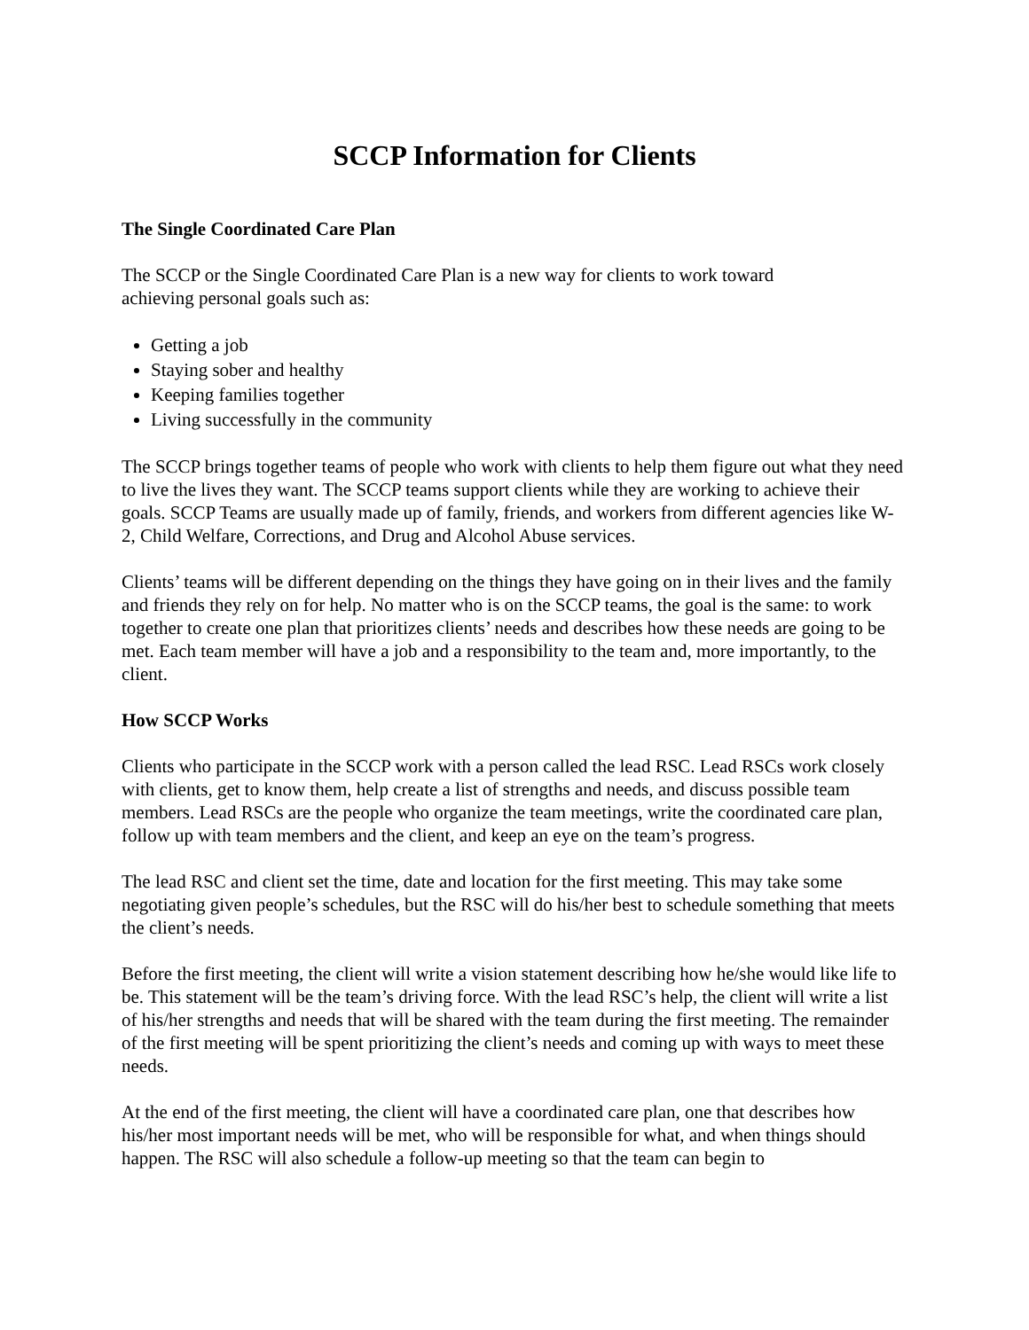SCCP Information for Clients
The Single Coordinated Care Plan
The SCCP or the Single Coordinated Care Plan is a new way for clients to work toward
achieving personal goals such as:
Getting a job
Staying sober and healthy
Keeping families together
Living successfully in the community
The SCCP brings together teams of people who work with clients to help them figure out what they need to live the lives they want. The SCCP teams support clients while they are working to achieve their goals. SCCP Teams are usually made up of family, friends, and workers from different agencies like W-2, Child Welfare, Corrections, and Drug and Alcohol Abuse services.
Clients’ teams will be different depending on the things they have going on in their lives and the family and friends they rely on for help. No matter who is on the SCCP teams, the goal is the same: to work together to create one plan that prioritizes clients’ needs and describes how these needs are going to be met. Each team member will have a job and a responsibility to the team and, more importantly, to the client.
How SCCP Works
Clients who participate in the SCCP work with a person called the lead RSC. Lead RSCs work closely with clients, get to know them, help create a list of strengths and needs, and discuss possible team members. Lead RSCs are the people who organize the team meetings, write the coordinated care plan, follow up with team members and the client, and keep an eye on the team’s progress.
The lead RSC and client set the time, date and location for the first meeting. This may take some negotiating given people’s schedules, but the RSC will do his/her best to schedule something that meets the client’s needs.
Before the first meeting, the client will write a vision statement describing how he/she would like life to be. This statement will be the team’s driving force. With the lead RSC’s help, the client will write a list of his/her strengths and needs that will be shared with the team during the first meeting. The remainder of the first meeting will be spent prioritizing the client’s needs and coming up with ways to meet these needs.
At the end of the first meeting, the client will have a coordinated care plan, one that describes how his/her most important needs will be met, who will be responsible for what, and when things should happen. The RSC will also schedule a follow-up meeting so that the team can begin to